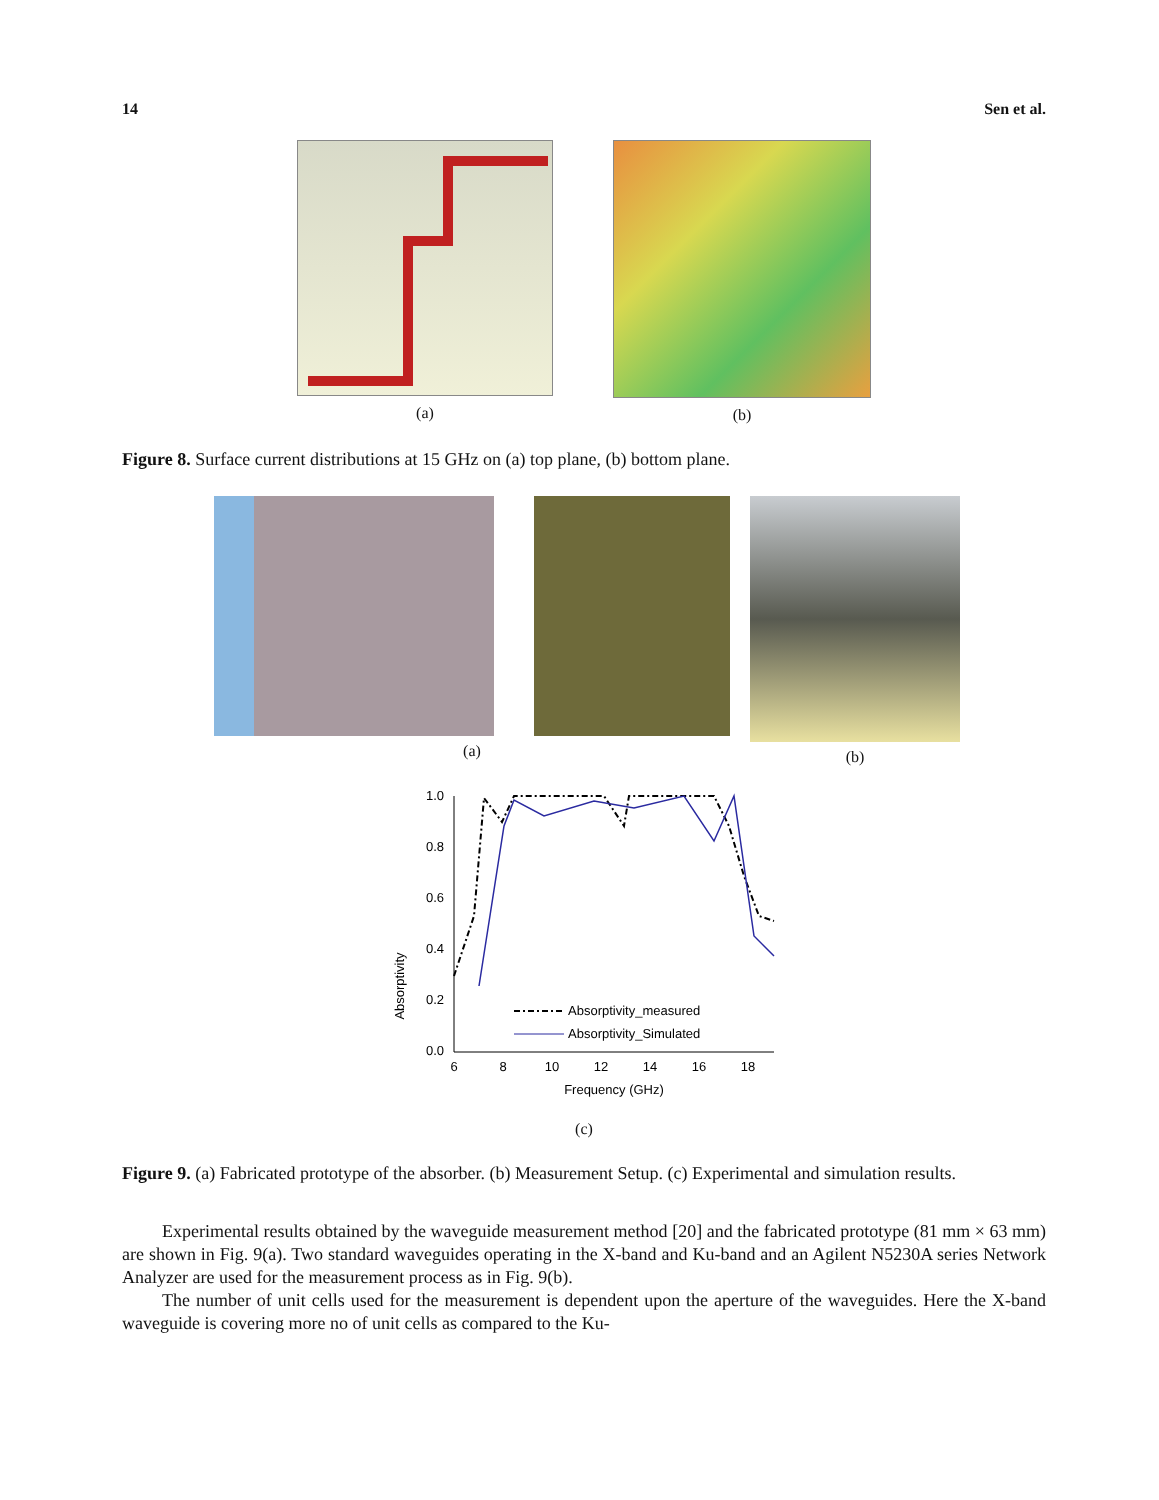14 Sen et al.
(a) (b)
Figure 8. Surface current distributions at 15 GHz on (a) top plane, (b) bottom plane.
(a) (b)
Absorptivity
1.0
0.8
0.6
0.4
0.2
0.0
6
8
10
12
14
16
18
Frequency (GHz)
Absorptivity_measured
Absorptivity_Simulated
(c)
Figure 9. (a) Fabricated prototype of the absorber. (b) Measurement Setup. (c) Experimental and simulation results.
Experimental results obtained by the waveguide measurement method [20] and the fabricated prototype (81 mm × 63 mm) are shown in Fig. 9(a). Two standard waveguides operating in the X-band and Ku-band and an Agilent N5230A series Network Analyzer are used for the measurement process as in Fig. 9(b).
The number of unit cells used for the measurement is dependent upon the aperture of the waveguides. Here the X-band waveguide is covering more no of unit cells as compared to the Ku-